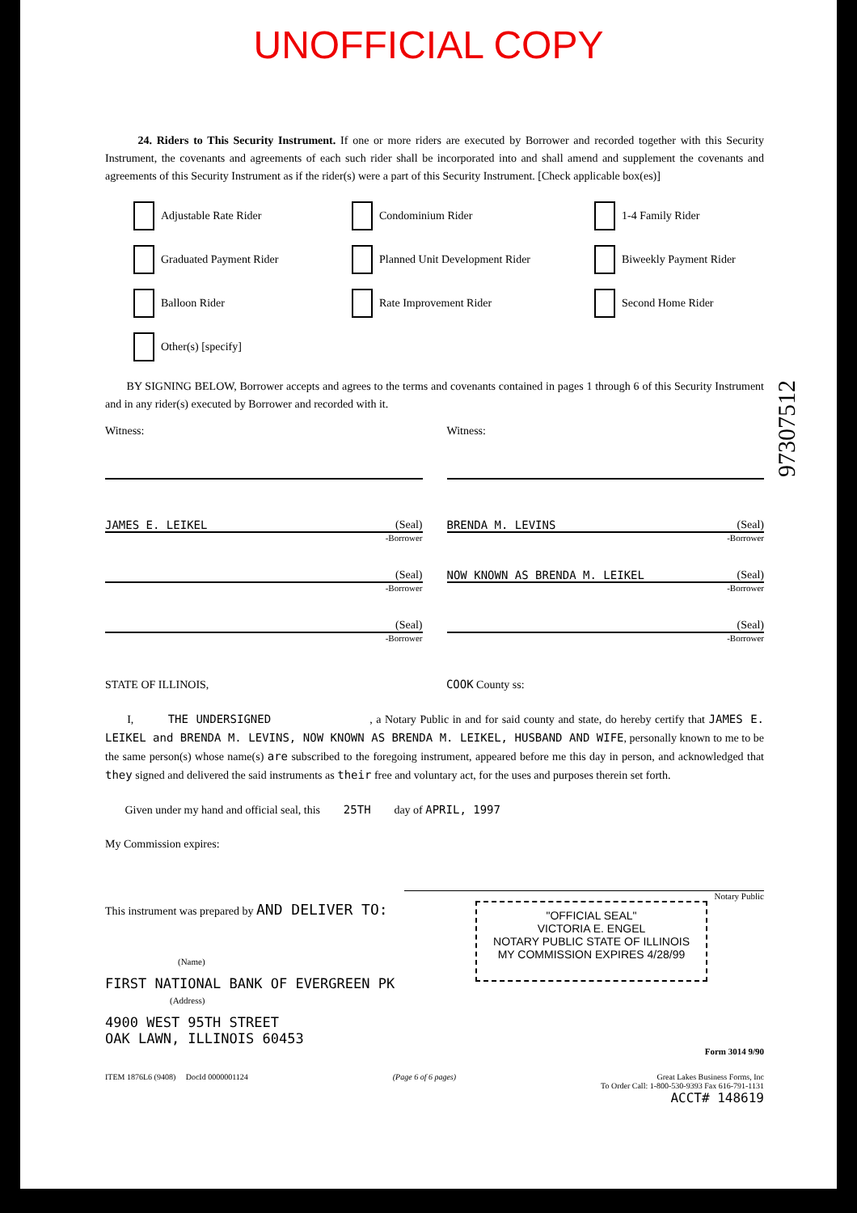UNOFFICIAL COPY
24. Riders to This Security Instrument. If one or more riders are executed by Borrower and recorded together with this Security Instrument, the covenants and agreements of each such rider shall be incorporated into and shall amend and supplement the covenants and agreements of this Security Instrument as if the rider(s) were a part of this Security Instrument. [Check applicable box(es)]
Adjustable Rate Rider
Condominium Rider
1-4 Family Rider
Graduated Payment Rider
Planned Unit Development Rider
Biweekly Payment Rider
Balloon Rider
Rate Improvement Rider
Second Home Rider
Other(s) [specify]
BY SIGNING BELOW, Borrower accepts and agrees to the terms and covenants contained in pages 1 through 6 of this Security Instrument and in any rider(s) executed by Borrower and recorded with it.
Witness: Witness:
JAMES E. LEIKEL (Seal)
-Borrower
BRENDA M. LEVINS (Seal)
-Borrower
(Seal)
-Borrower
NOW KNOWN AS BRENDA M. LEIKEL (Seal)
-Borrower
(Seal)
-Borrower
(Seal)
-Borrower
STATE OF ILLINOIS, COOK County ss:
I, THE UNDERSIGNED , a Notary Public in and for said county and state, do hereby certify that JAMES E. LEIKEL and BRENDA M. LEVINS, NOW KNOWN AS BRENDA M. LEIKEL, HUSBAND AND WIFE, personally known to me to be the same person(s) whose name(s) are subscribed to the foregoing instrument, appeared before me this day in person, and acknowledged that they signed and delivered the said instruments as their free and voluntary act, for the uses and purposes therein set forth.
Given under my hand and official seal, this 25TH day of APRIL, 1997
My Commission expires:
Notary Public
This instrument was prepared by AND DELIVER TO:
(Name)
FIRST NATIONAL BANK OF EVERGREEN PK
(Address)
4900 WEST 95TH STREET
OAK LAWN, ILLINOIS 60453
"OFFICIAL SEAL"
VICTORIA E. ENGEL
NOTARY PUBLIC STATE OF ILLINOIS
MY COMMISSION EXPIRES 4/28/99
Form 3014 9/90
ITEM 1876L6 (9408) DocId 0000001124 (Page 6 of 6 pages) Great Lakes Business Forms, Inc
To Order Call: 1-800-530-9393 Fax 616-791-1131
ACCT# 148619
97307512